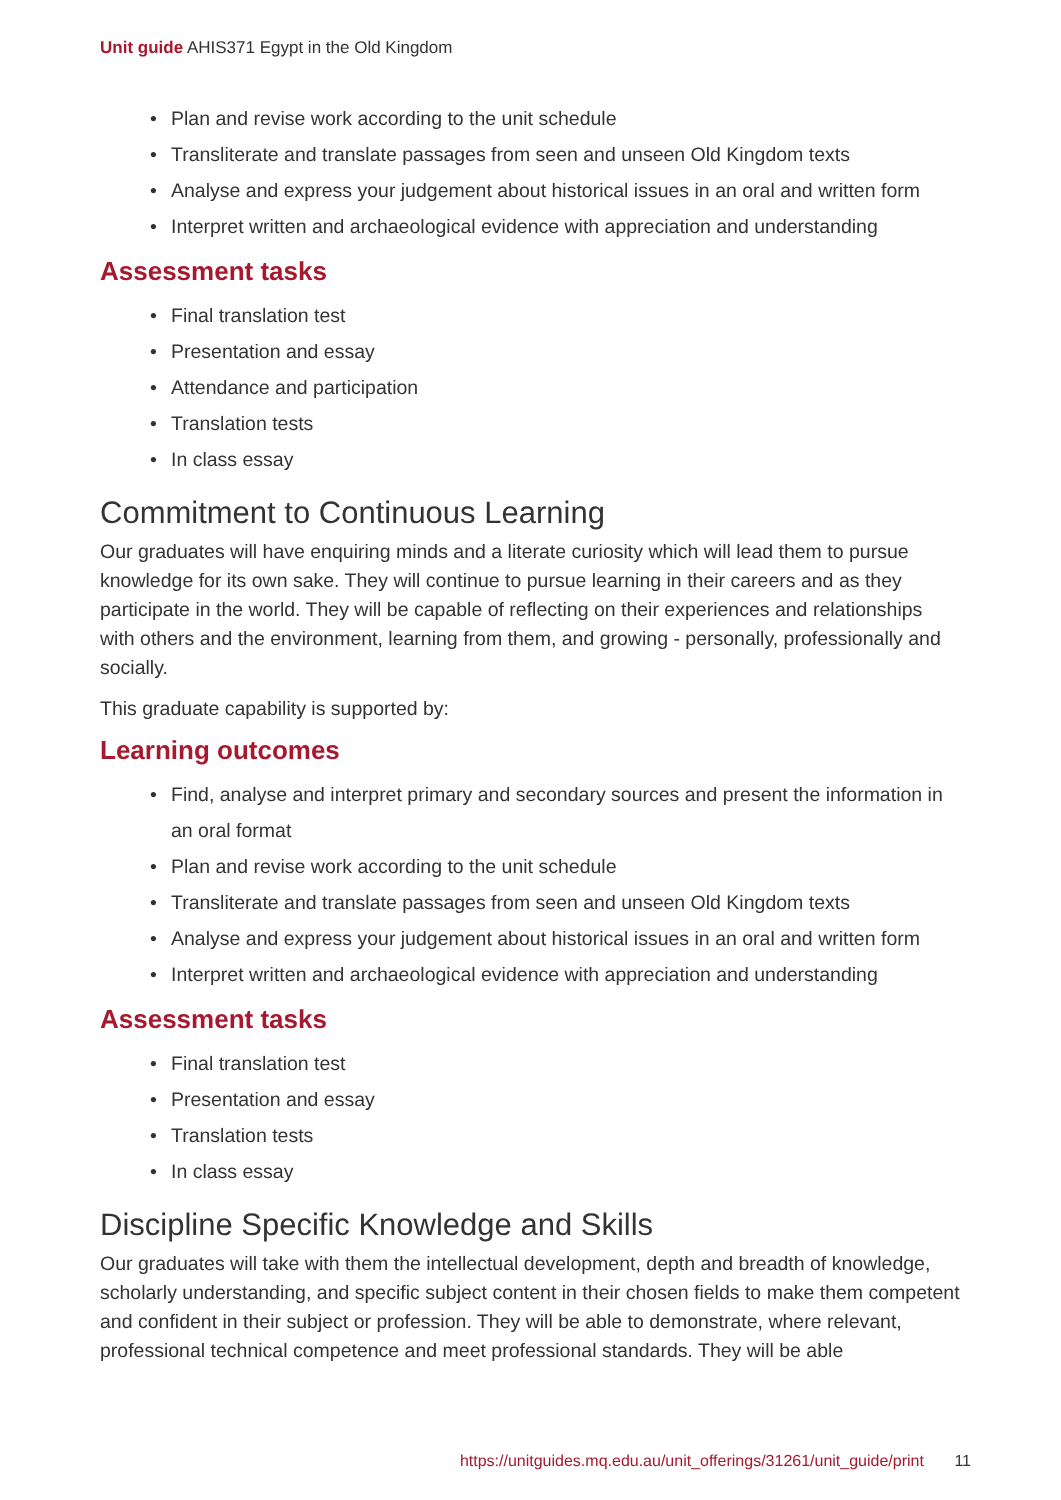Unit guide AHIS371 Egypt in the Old Kingdom
• Plan and revise work according to the unit schedule
• Transliterate and translate passages from seen and unseen Old Kingdom texts
• Analyse and express your judgement about historical issues in an oral and written form
• Interpret written and archaeological evidence with appreciation and understanding
Assessment tasks
• Final translation test
• Presentation and essay
• Attendance and participation
• Translation tests
• In class essay
Commitment to Continuous Learning
Our graduates will have enquiring minds and a literate curiosity which will lead them to pursue knowledge for its own sake. They will continue to pursue learning in their careers and as they participate in the world. They will be capable of reflecting on their experiences and relationships with others and the environment, learning from them, and growing - personally, professionally and socially.
This graduate capability is supported by:
Learning outcomes
• Find, analyse and interpret primary and secondary sources and present the information in an oral format
• Plan and revise work according to the unit schedule
• Transliterate and translate passages from seen and unseen Old Kingdom texts
• Analyse and express your judgement about historical issues in an oral and written form
• Interpret written and archaeological evidence with appreciation and understanding
Assessment tasks
• Final translation test
• Presentation and essay
• Translation tests
• In class essay
Discipline Specific Knowledge and Skills
Our graduates will take with them the intellectual development, depth and breadth of knowledge, scholarly understanding, and specific subject content in their chosen fields to make them competent and confident in their subject or profession. They will be able to demonstrate, where relevant, professional technical competence and meet professional standards. They will be able
https://unitguides.mq.edu.au/unit_offerings/31261/unit_guide/print 11